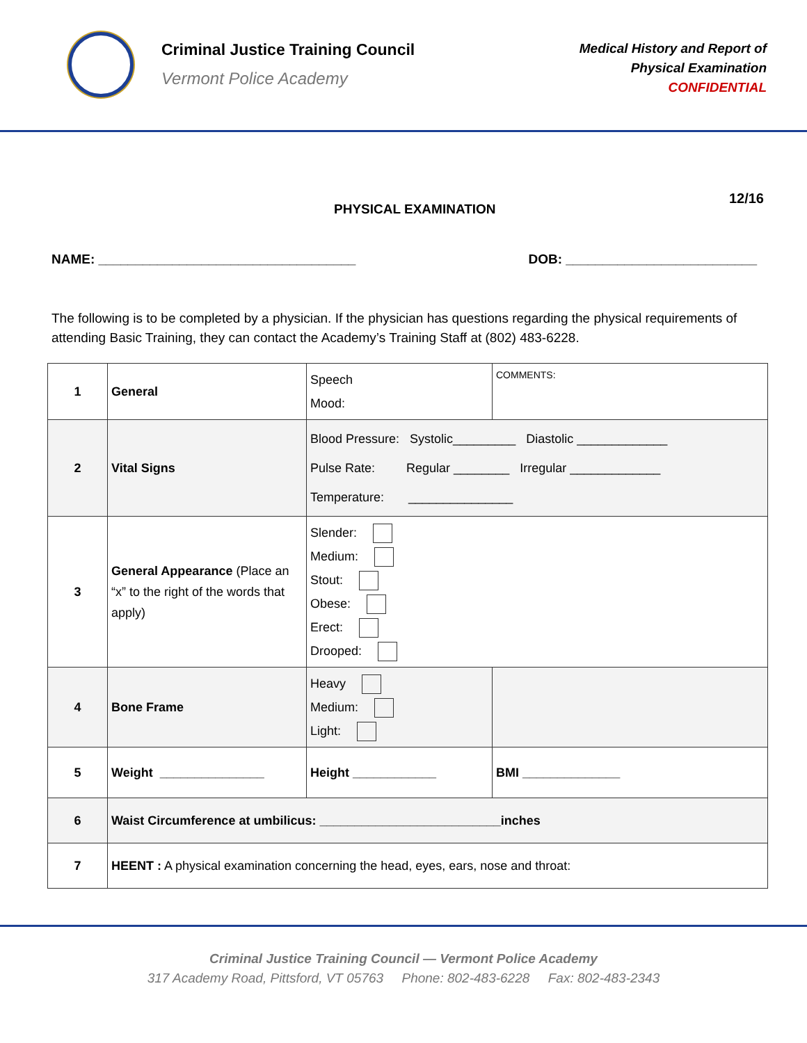Criminal Justice Training Council
Vermont Police Academy
Medical History and Report of
Physical Examination
CONFIDENTIAL
PHYSICAL EXAMINATION
12/16
NAME: ___________________________________ DOB: __________________________
The following is to be completed by a physician. If the physician has questions regarding the physical requirements of attending Basic Training, they can contact the Academy’s Training Staff at (802) 483-6228.
| 1 | General | Speech Mood: | COMMENTS: |
| 2 | Vital Signs | Blood Pressure: Systolic_________ Diastolic _____________ Pulse Rate: Regular ________ Irregular _____________ Temperature: _______________ | |
| 3 | General Appearance (Place an “x” to the right of the words that apply) | Slender: Medium: Stout: Obese: Erect: Drooped: | |
| 4 | Bone Frame | Heavy Medium: Light: | |
| 5 | Weight _______________ | Height ____________ | BMI ______________ |
| 6 | Waist Circumference at umbilicus: __________________________inches | | |
| 7 | HEENT : A physical examination concerning the head, eyes, ears, nose and throat: | | |
Criminal Justice Training Council — Vermont Police Academy
317 Academy Road, Pittsford, VT 05763 Phone: 802-483-6228 Fax: 802-483-2343